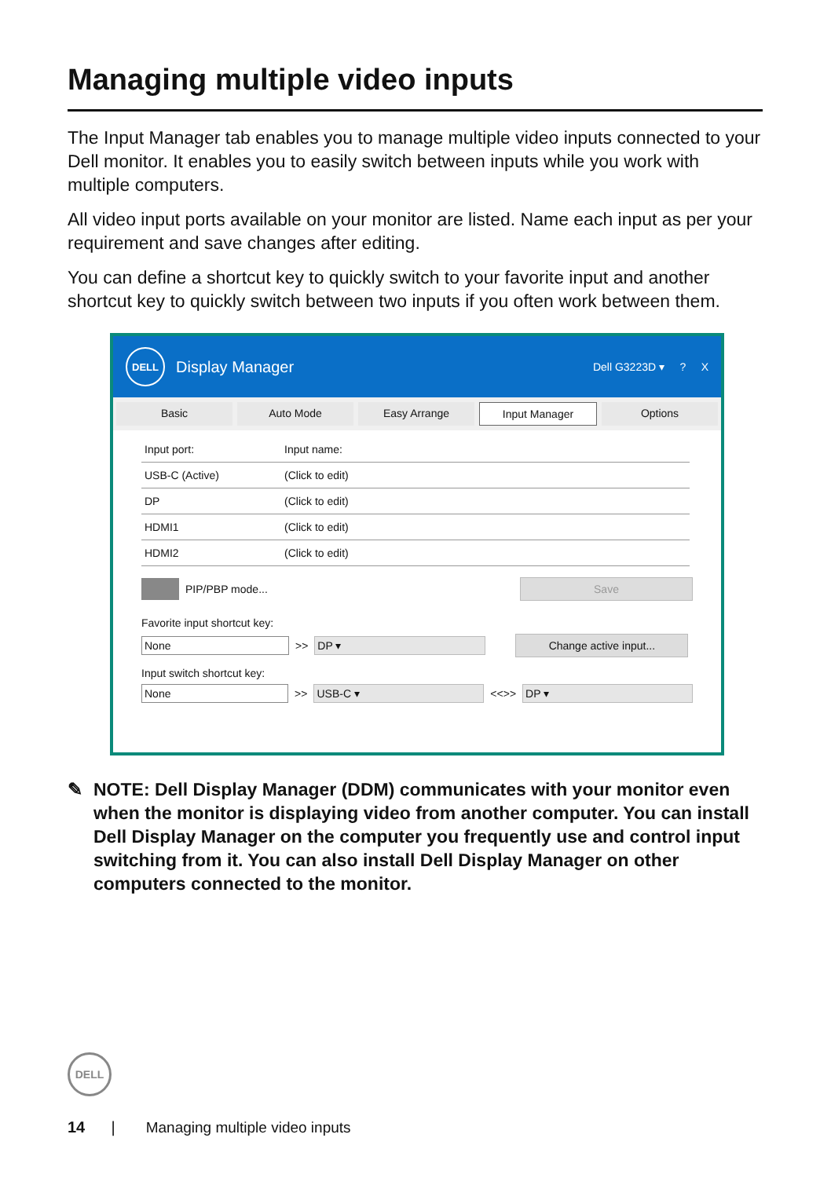Managing multiple video inputs
The Input Manager tab enables you to manage multiple video inputs connected to your Dell monitor. It enables you to easily switch between inputs while you work with multiple computers.
All video input ports available on your monitor are listed. Name each input as per your requirement and save changes after editing.
You can define a shortcut key to quickly switch to your favorite input and another shortcut key to quickly switch between two inputs if you often work between them.
DELL
Display Manager Dell G3223D ▾ ? X
Basic Auto Mode Easy Arrange Input Manager Options
Input port: Input name:
USB-C (Active) (Click to edit)
DP (Click to edit)
HDMI1 (Click to edit)
HDMI2 (Click to edit)
PIP/PBP mode... Save
Favorite input shortcut key:
None >> DP ▾ Change active input...
Input switch shortcut key:
None >> USB-C ▾ <<>> DP ▾
✎ NOTE: Dell Display Manager (DDM) communicates with your monitor even when the monitor is displaying video from another computer. You can install Dell Display Manager on the computer you frequently use and control input switching from it. You can also install Dell Display Manager on other computers connected to the monitor.
DELL
14 | Managing multiple video inputs